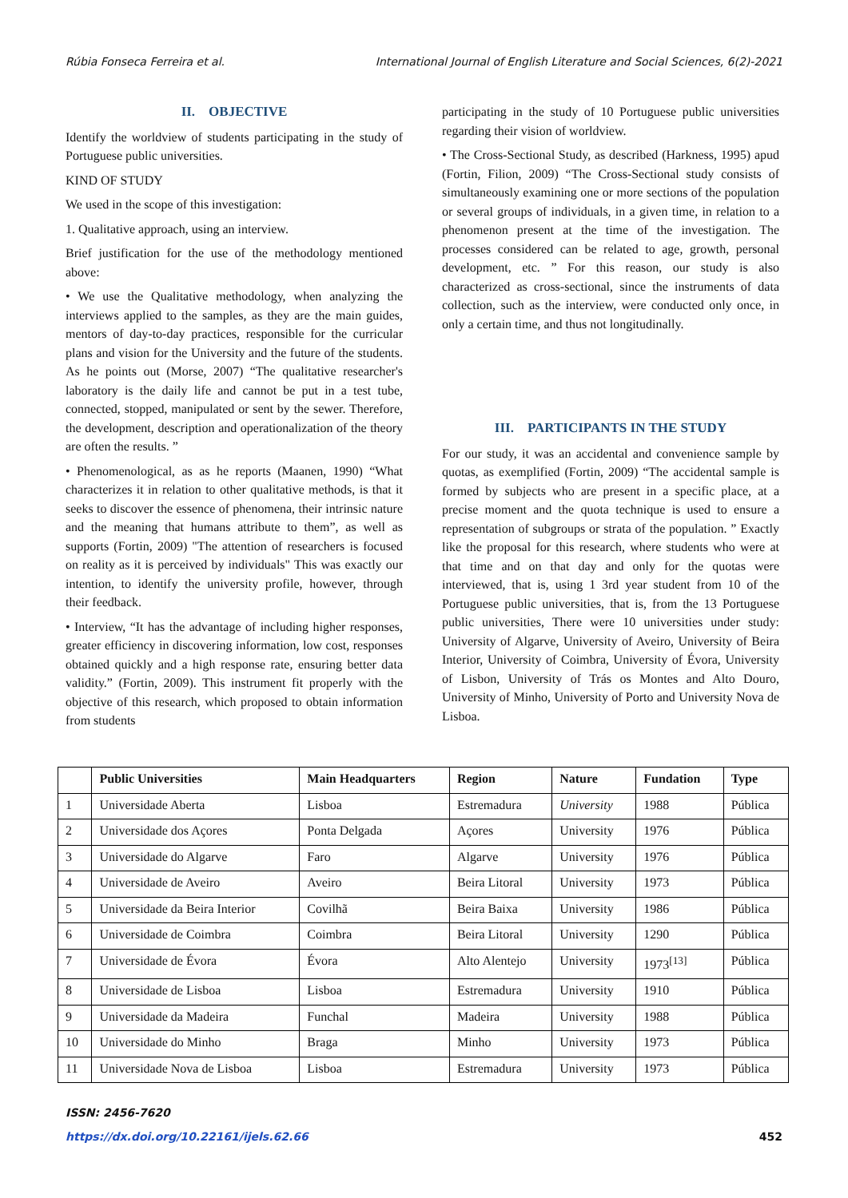Rúbia Fonseca Ferreira et al. International Journal of English Literature and Social Sciences, 6(2)-2021
II. OBJECTIVE
Identify the worldview of students participating in the study of Portuguese public universities.
KIND OF STUDY
We used in the scope of this investigation:
1. Qualitative approach, using an interview.
Brief justification for the use of the methodology mentioned above:
• We use the Qualitative methodology, when analyzing the interviews applied to the samples, as they are the main guides, mentors of day-to-day practices, responsible for the curricular plans and vision for the University and the future of the students. As he points out (Morse, 2007) “The qualitative researcher's laboratory is the daily life and cannot be put in a test tube, connected, stopped, manipulated or sent by the sewer. Therefore, the development, description and operationalization of the theory are often the results. ”
• Phenomenological, as as he reports (Maanen, 1990) “What characterizes it in relation to other qualitative methods, is that it seeks to discover the essence of phenomena, their intrinsic nature and the meaning that humans attribute to them”, as well as supports (Fortin, 2009) "The attention of researchers is focused on reality as it is perceived by individuals" This was exactly our intention, to identify the university profile, however, through their feedback.
• Interview, “It has the advantage of including higher responses, greater efficiency in discovering information, low cost, responses obtained quickly and a high response rate, ensuring better data validity.” (Fortin, 2009). This instrument fit properly with the objective of this research, which proposed to obtain information from students
participating in the study of 10 Portuguese public universities regarding their vision of worldview.
• The Cross-Sectional Study, as described (Harkness, 1995) apud (Fortin, Filion, 2009) “The Cross-Sectional study consists of simultaneously examining one or more sections of the population or several groups of individuals, in a given time, in relation to a phenomenon present at the time of the investigation. The processes considered can be related to age, growth, personal development, etc. ” For this reason, our study is also characterized as cross-sectional, since the instruments of data collection, such as the interview, were conducted only once, in only a certain time, and thus not longitudinally.
III. PARTICIPANTS IN THE STUDY
For our study, it was an accidental and convenience sample by quotas, as exemplified (Fortin, 2009) “The accidental sample is formed by subjects who are present in a specific place, at a precise moment and the quota technique is used to ensure a representation of subgroups or strata of the population. ” Exactly like the proposal for this research, where students who were at that time and on that day and only for the quotas were interviewed, that is, using 1 3rd year student from 10 of the Portuguese public universities, that is, from the 13 Portuguese public universities, There were 10 universities under study: University of Algarve, University of Aveiro, University of Beira Interior, University of Coimbra, University of Évora, University of Lisbon, University of Trás os Montes and Alto Douro, University of Minho, University of Porto and University Nova de Lisboa.
| | Public Universities | Main Headquarters | Region | Nature | Fundation | Type |
| --- | --- | --- | --- | --- | --- | --- |
| 1 | Universidade Aberta | Lisboa | Estremadura | University | 1988 | Pública |
| 2 | Universidade dos Açores | Ponta Delgada | Açores | University | 1976 | Pública |
| 3 | Universidade do Algarve | Faro | Algarve | University | 1976 | Pública |
| 4 | Universidade de Aveiro | Aveiro | Beira Litoral | University | 1973 | Pública |
| 5 | Universidade da Beira Interior | Covilhã | Beira Baixa | University | 1986 | Pública |
| 6 | Universidade de Coimbra | Coimbra | Beira Litoral | University | 1290 | Pública |
| 7 | Universidade de Évora | Évora | Alto Alentejo | University | 1973<sup>[13]</sup> | Pública |
| 8 | Universidade de Lisboa | Lisboa | Estremadura | University | 1910 | Pública |
| 9 | Universidade da Madeira | Funchal | Madeira | University | 1988 | Pública |
| 10 | Universidade do Minho | Braga | Minho | University | 1973 | Pública |
| 11 | Universidade Nova de Lisboa | Lisboa | Estremadura | University | 1973 | Pública |
ISSN: 2456-7620
https://dx.doi.org/10.22161/ijels.62.66 452